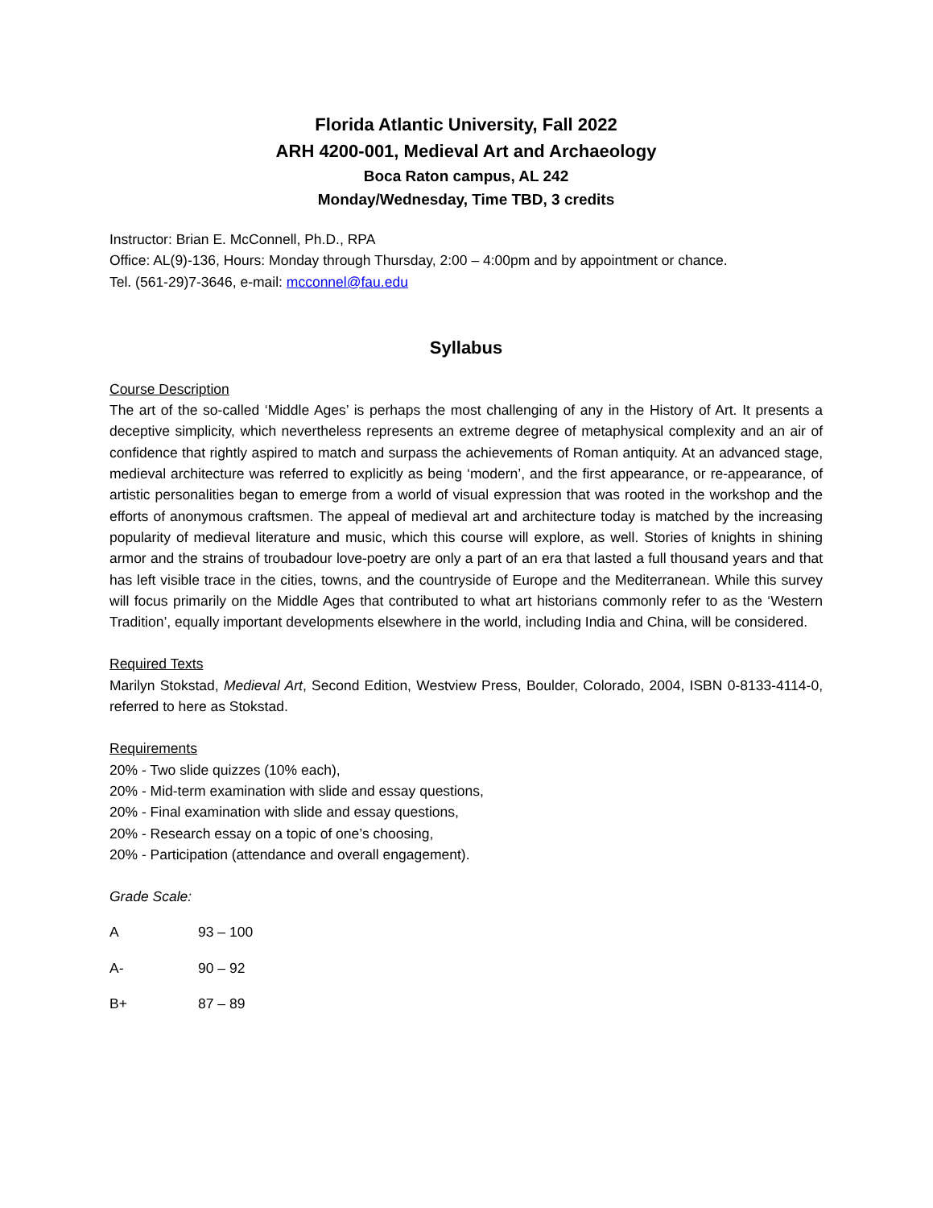Florida Atlantic University, Fall 2022
ARH 4200-001, Medieval Art and Archaeology
Boca Raton campus, AL 242
Monday/Wednesday, Time TBD, 3 credits
Instructor: Brian E. McConnell, Ph.D., RPA
Office: AL(9)-136, Hours: Monday through Thursday, 2:00 – 4:00pm and by appointment or chance.
Tel. (561-29)7-3646, e-mail: mcconnel@fau.edu
Syllabus
Course Description
The art of the so-called ‘Middle Ages’ is perhaps the most challenging of any in the History of Art. It presents a deceptive simplicity, which nevertheless represents an extreme degree of metaphysical complexity and an air of confidence that rightly aspired to match and surpass the achievements of Roman antiquity. At an advanced stage, medieval architecture was referred to explicitly as being ‘modern’, and the first appearance, or re-appearance, of artistic personalities began to emerge from a world of visual expression that was rooted in the workshop and the efforts of anonymous craftsmen. The appeal of medieval art and architecture today is matched by the increasing popularity of medieval literature and music, which this course will explore, as well. Stories of knights in shining armor and the strains of troubadour love-poetry are only a part of an era that lasted a full thousand years and that has left visible trace in the cities, towns, and the countryside of Europe and the Mediterranean. While this survey will focus primarily on the Middle Ages that contributed to what art historians commonly refer to as the ‘Western Tradition’, equally important developments elsewhere in the world, including India and China, will be considered.
Required Texts
Marilyn Stokstad, Medieval Art, Second Edition, Westview Press, Boulder, Colorado, 2004, ISBN 0-8133-4114-0, referred to here as Stokstad.
Requirements
20% - Two slide quizzes (10% each),
20% - Mid-term examination with slide and essay questions,
20% - Final examination with slide and essay questions,
20% - Research essay on a topic of one’s choosing,
20% - Participation (attendance and overall engagement).
Grade Scale:
| A | 93 – 100 |
| A- | 90 – 92 |
| B+ | 87 – 89 |